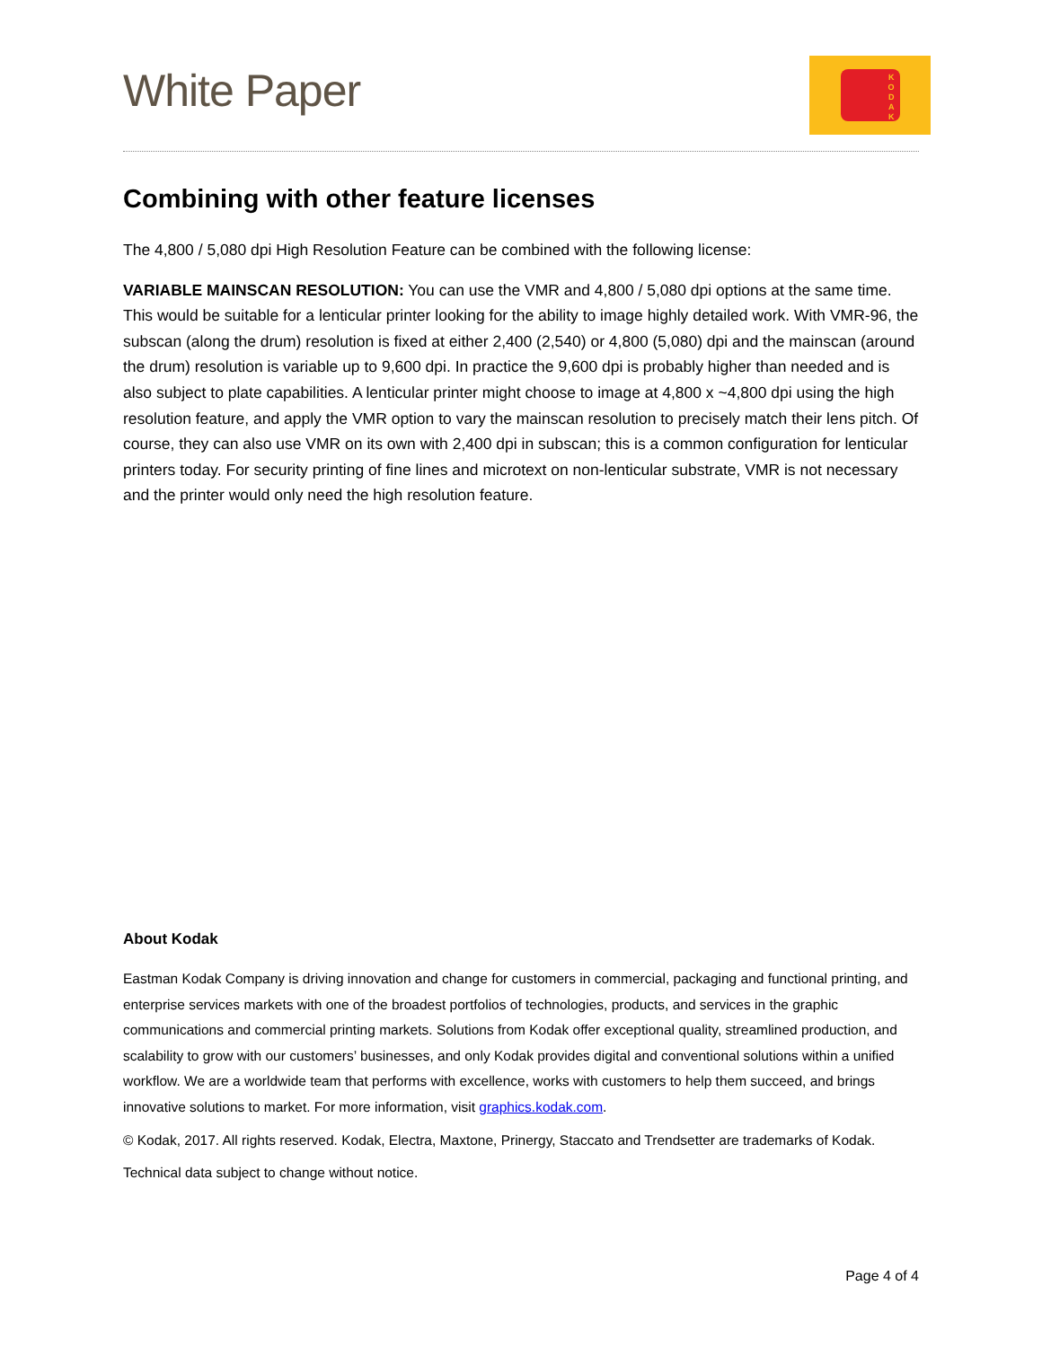White Paper
K
O
D
A
K
Combining with other feature licenses
The 4,800 / 5,080 dpi High Resolution Feature can be combined with the following license:
VARIABLE MAINSCAN RESOLUTION: You can use the VMR and 4,800 / 5,080 dpi options at the same time. This would be suitable for a lenticular printer looking for the ability to image highly detailed work. With VMR-96, the subscan (along the drum) resolution is fixed at either 2,400 (2,540) or 4,800 (5,080) dpi and the mainscan (around the drum) resolution is variable up to 9,600 dpi. In practice the 9,600 dpi is probably higher than needed and is also subject to plate capabilities. A lenticular printer might choose to image at 4,800 x ~4,800 dpi using the high resolution feature, and apply the VMR option to vary the mainscan resolution to precisely match their lens pitch. Of course, they can also use VMR on its own with 2,400 dpi in subscan; this is a common configuration for lenticular printers today. For security printing of fine lines and microtext on non-lenticular substrate, VMR is not necessary and the printer would only need the high resolution feature.
About Kodak
Eastman Kodak Company is driving innovation and change for customers in commercial, packaging and functional printing, and enterprise services markets with one of the broadest portfolios of technologies, products, and services in the graphic communications and commercial printing markets. Solutions from Kodak offer exceptional quality, streamlined production, and scalability to grow with our customers’ businesses, and only Kodak provides digital and conventional solutions within a unified workflow. We are a worldwide team that performs with excellence, works with customers to help them succeed, and brings innovative solutions to market. For more information, visit graphics.kodak.com.
© Kodak, 2017. All rights reserved. Kodak, Electra, Maxtone, Prinergy, Staccato and Trendsetter are trademarks of Kodak.
Technical data subject to change without notice.
Page 4 of 4